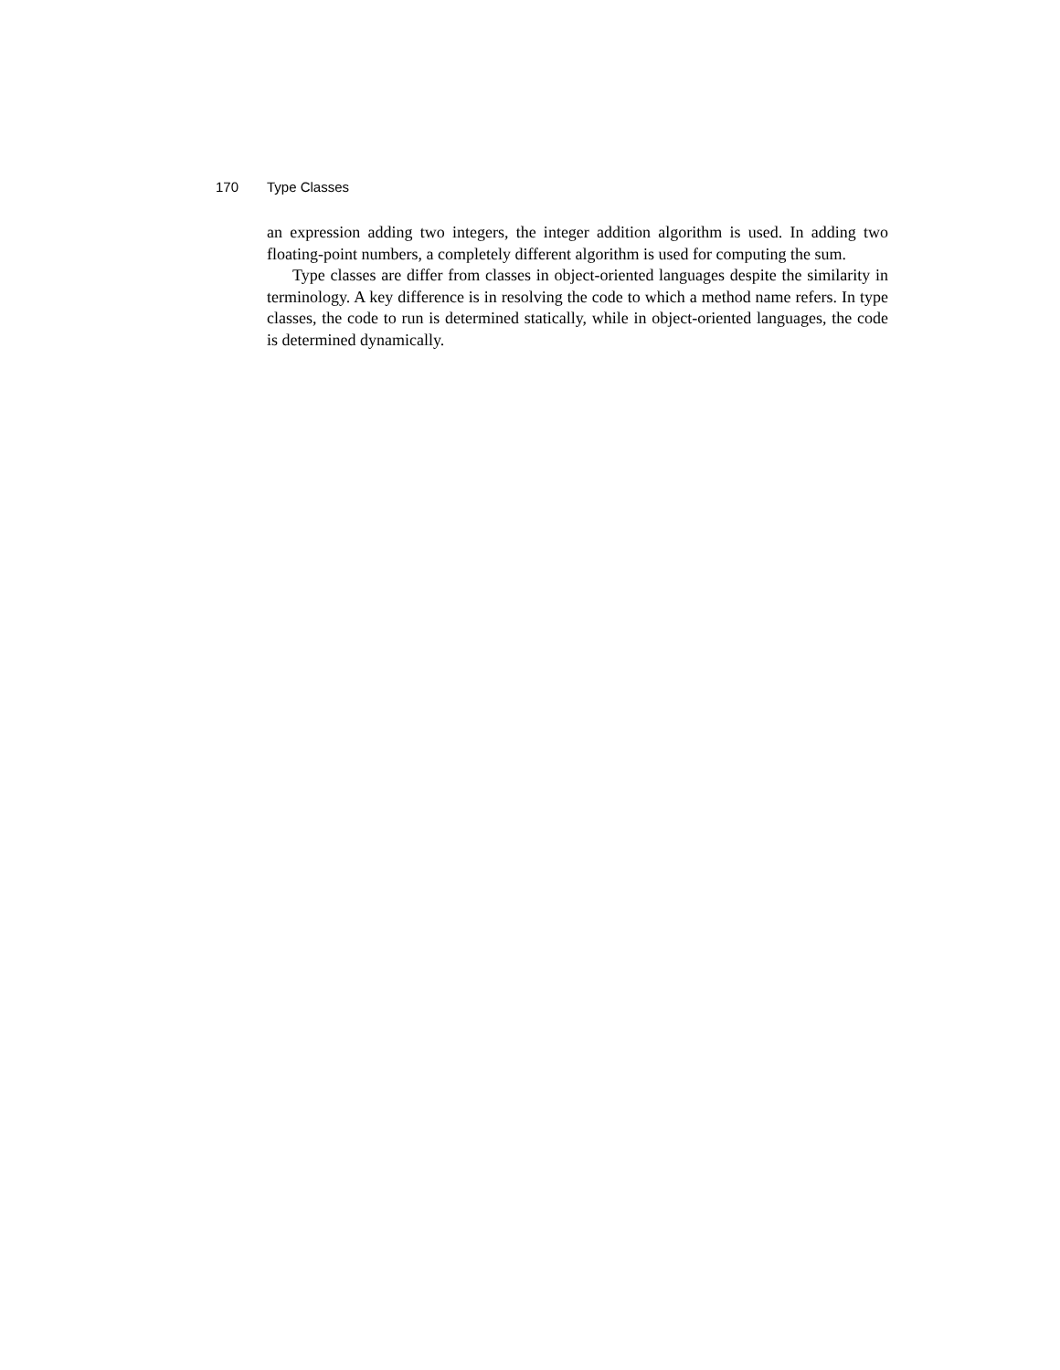170 Type Classes
an expression adding two integers, the integer addition algorithm is used. In adding two floating-point numbers, a completely different algorithm is used for computing the sum.
Type classes are differ from classes in object-oriented languages despite the similarity in terminology. A key difference is in resolving the code to which a method name refers. In type classes, the code to run is determined statically, while in object-oriented languages, the code is determined dynamically.